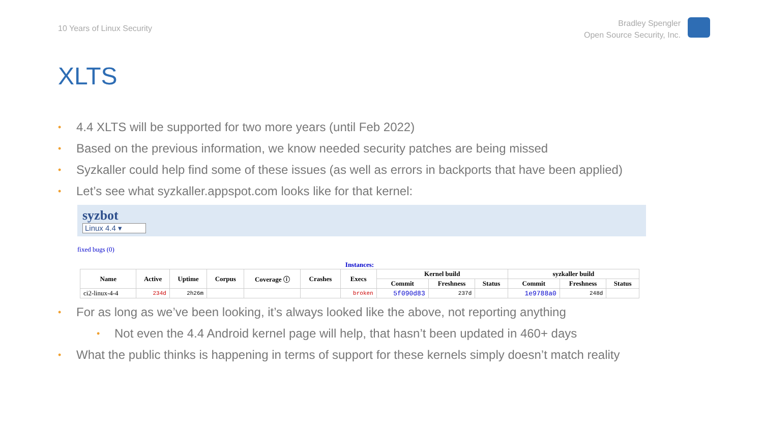10 Years of Linux Security
Bradley Spengler
Open Source Security, Inc.
XLTS
• 4.4 XLTS will be supported for two more years (until Feb 2022)
• Based on the previous information, we know needed security patches are being missed
• Syzkaller could help find some of these issues (as well as errors in backports that have been applied)
• Let’s see what syzkaller.appspot.com looks like for that kernel:
syzbot
Linux 4.4 ▾
fixed bugs (0)
Instances:
| Name | Active | Uptime | Corpus | Coverage ⓘ | Crashes | Execs | Kernel build | | | syzkaller build | | |
| --- | --- | --- | --- | --- | --- | --- | --- | --- | --- | --- | --- | --- |
| | | | | | | | Commit | Freshness | Status | Commit | Freshness | Status |
| ci2-linux-4-4 | 234d | 2h26m | | | | broken | 5f090d83 | 237d | | 1e9788a0 | 248d | |
• For as long as we’ve been looking, it’s always looked like the above, not reporting anything
• Not even the 4.4 Android kernel page will help, that hasn’t been updated in 460+ days
• What the public thinks is happening in terms of support for these kernels simply doesn’t match reality